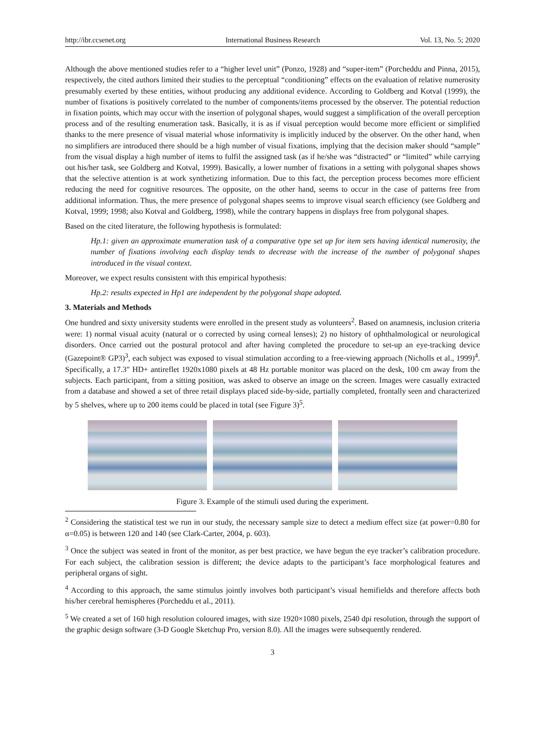http://ibr.ccsenet.org International Business Research Vol. 13, No. 5; 2020
Although the above mentioned studies refer to a “higher level unit” (Ponzo, 1928) and “super-item” (Porcheddu and Pinna, 2015), respectively, the cited authors limited their studies to the perceptual “conditioning” effects on the evaluation of relative numerosity presumably exerted by these entities, without producing any additional evidence. According to Goldberg and Kotval (1999), the number of fixations is positively correlated to the number of components/items processed by the observer. The potential reduction in fixation points, which may occur with the insertion of polygonal shapes, would suggest a simplification of the overall perception process and of the resulting enumeration task. Basically, it is as if visual perception would become more efficient or simplified thanks to the mere presence of visual material whose informativity is implicitly induced by the observer. On the other hand, when no simplifiers are introduced there should be a high number of visual fixations, implying that the decision maker should “sample” from the visual display a high number of items to fulfil the assigned task (as if he/she was “distracted” or “limited” while carrying out his/her task, see Goldberg and Kotval, 1999). Basically, a lower number of fixations in a setting with polygonal shapes shows that the selective attention is at work synthetizing information. Due to this fact, the perception process becomes more efficient reducing the need for cognitive resources. The opposite, on the other hand, seems to occur in the case of patterns free from additional information. Thus, the mere presence of polygonal shapes seems to improve visual search efficiency (see Goldberg and Kotval, 1999; 1998; also Kotval and Goldberg, 1998), while the contrary happens in displays free from polygonal shapes.
Based on the cited literature, the following hypothesis is formulated:
Hp.1: given an approximate enumeration task of a comparative type set up for item sets having identical numerosity, the number of fixations involving each display tends to decrease with the increase of the number of polygonal shapes introduced in the visual context.
Moreover, we expect results consistent with this empirical hypothesis:
Hp.2: results expected in Hp1 are independent by the polygonal shape adopted.
3. Materials and Methods
One hundred and sixty university students were enrolled in the present study as volunteers<sup>2</sup>. Based on anamnesis, inclusion criteria were: 1) normal visual acuity (natural or o corrected by using corneal lenses); 2) no history of ophthalmological or neurological disorders. Once carried out the postural protocol and after having completed the procedure to set-up an eye-tracking device (Gazepoint® GP3)<sup>3</sup>, each subject was exposed to visual stimulation according to a free-viewing approach (Nicholls et al., 1999)<sup>4</sup>. Specifically, a 17.3" HD+ antireflet 1920x1080 pixels at 48 Hz portable monitor was placed on the desk, 100 cm away from the subjects. Each participant, from a sitting position, was asked to observe an image on the screen. Images were casually extracted from a database and showed a set of three retail displays placed side-by-side, partially completed, frontally seen and characterized by 5 shelves, where up to 200 items could be placed in total (see Figure 3)<sup>5</sup>.
Figure 3. Example of the stimuli used during the experiment.
<sup>2</sup> Considering the statistical test we run in our study, the necessary sample size to detect a medium effect size (at power=0.80 for α=0.05) is between 120 and 140 (see Clark-Carter, 2004, p. 603).
<sup>3</sup> Once the subject was seated in front of the monitor, as per best practice, we have begun the eye tracker’s calibration procedure. For each subject, the calibration session is different; the device adapts to the participant’s face morphological features and peripheral organs of sight.
<sup>4</sup> According to this approach, the same stimulus jointly involves both participant’s visual hemifields and therefore affects both his/her cerebral hemispheres (Porcheddu et al., 2011).
<sup>5</sup> We created a set of 160 high resolution coloured images, with size 1920×1080 pixels, 2540 dpi resolution, through the support of the graphic design software (3-D Google Sketchup Pro, version 8.0). All the images were subsequently rendered.
3